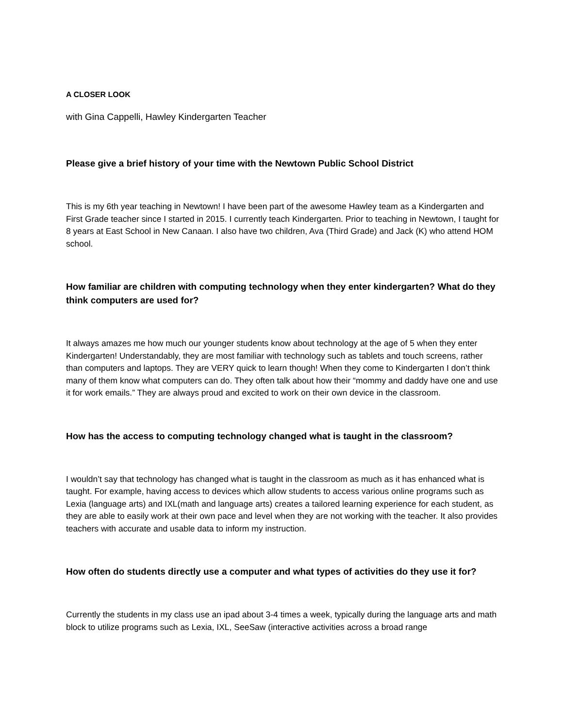A CLOSER LOOK
with Gina Cappelli, Hawley Kindergarten Teacher
Please give a brief history of your time with the Newtown Public School District
This is my 6th year teaching in Newtown! I have been part of the awesome Hawley team as a Kindergarten and First Grade teacher since I started in 2015. I currently teach Kindergarten. Prior to teaching in Newtown, I taught for 8 years at East School in New Canaan. I also have two children, Ava (Third Grade) and Jack (K) who attend HOM school.
How familiar are children with computing technology when they enter kindergarten? What do they think computers are used for?
It always amazes me how much our younger students know about technology at the age of 5 when they enter Kindergarten! Understandably, they are most familiar with technology such as tablets and touch screens, rather than computers and laptops. They are VERY quick to learn though! When they come to Kindergarten I don’t think many of them know what computers can do. They often talk about how their “mommy and daddy have one and use it for work emails.” They are always proud and excited to work on their own device in the classroom.
How has the access to computing technology changed what is taught in the classroom?
I wouldn’t say that technology has changed what is taught in the classroom as much as it has enhanced what is taught. For example, having access to devices which allow students to access various online programs such as Lexia (language arts) and IXL(math and language arts) creates a tailored learning experience for each student, as they are able to easily work at their own pace and level when they are not working with the teacher. It also provides teachers with accurate and usable data to inform my instruction.
How often do students directly use a computer and what types of activities do they use it for?
Currently the students in my class use an ipad about 3-4 times a week, typically during the language arts and math block to utilize programs such as Lexia, IXL, SeeSaw (interactive activities across a broad range